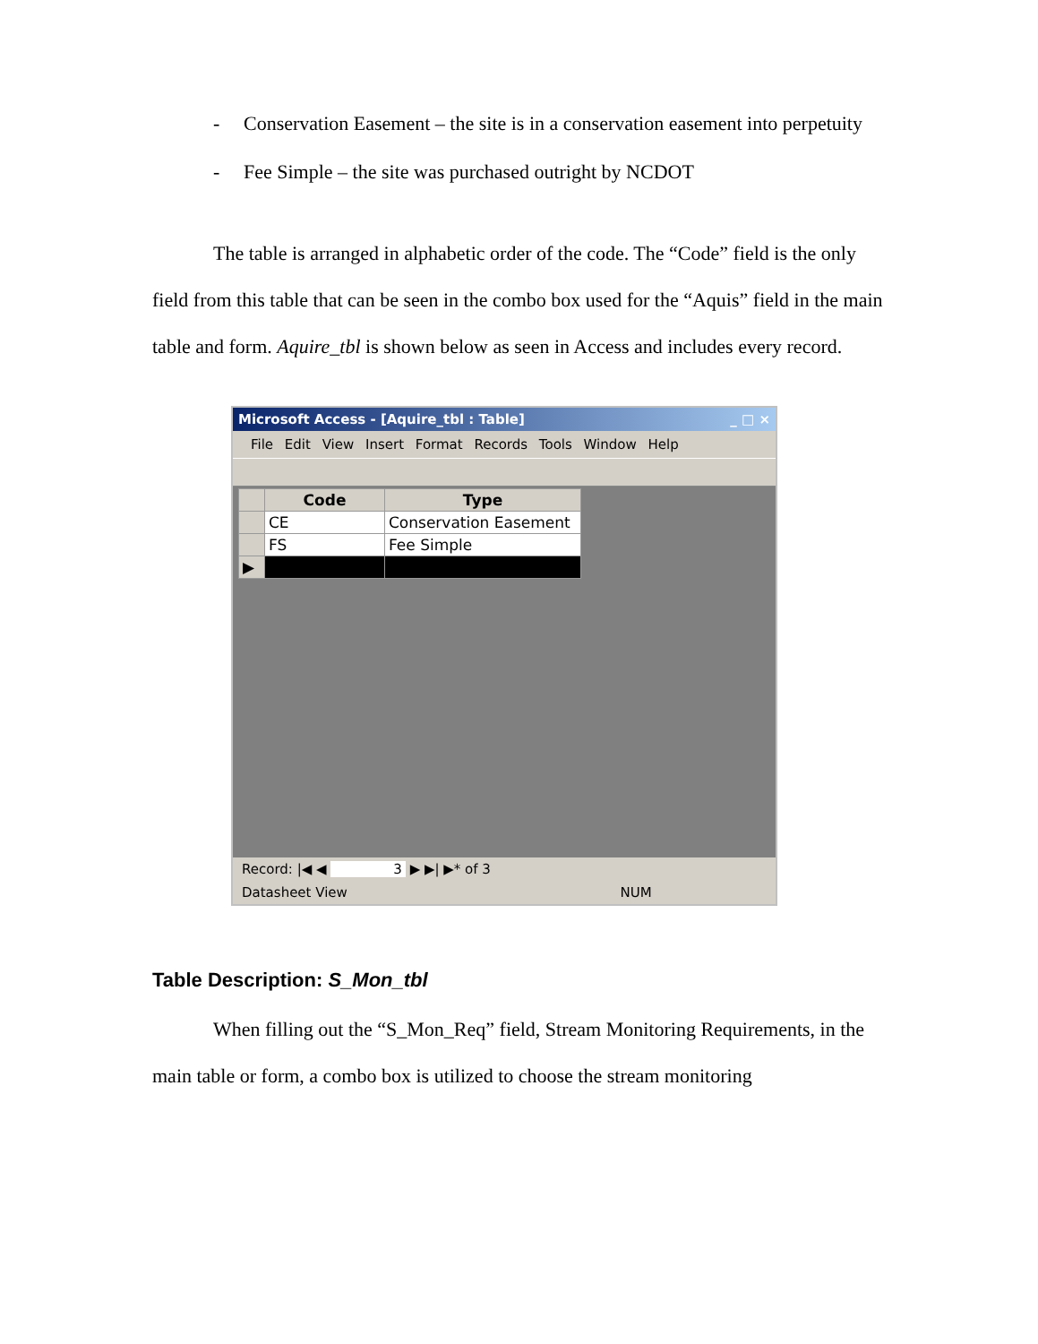- Conservation Easement – the site is in a conservation easement into perpetuity
- Fee Simple – the site was purchased outright by NCDOT
The table is arranged in alphabetic order of the code. The “Code” field is the only field from this table that can be seen in the combo box used for the “Aquis” field in the main table and form. Aquire_tbl is shown below as seen in Access and includes every record.
Microsoft Access - [Aquire_tbl : Table] _ □ ×
File Edit View Insert Format Records Tools Window Help
| | Code | Type |
| --- | --- | --- |
| | CE | Conservation Easement |
| | FS | Fee Simple |
| ▶ | | |
Record: |◀ ◀ 3 ▶ ▶| ▶* of 3
Datasheet View NUM
Table Description: S_Mon_tbl
When filling out the “S_Mon_Req” field, Stream Monitoring Requirements, in the main table or form, a combo box is utilized to choose the stream monitoring